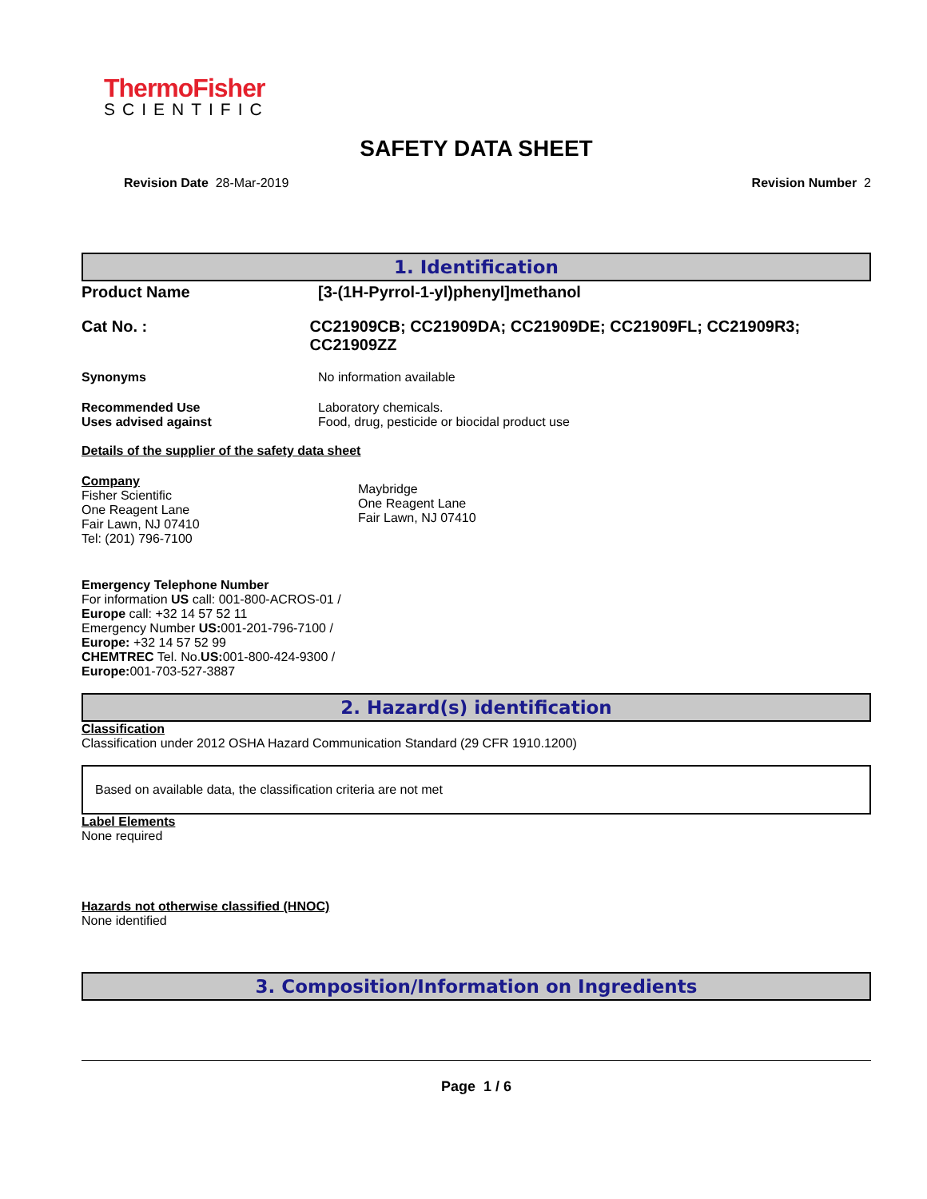ThermoFisher
SCIENTIFIC
SAFETY DATA SHEET
Revision Date 28-Mar-2019 Revision Number 2
1. Identification
Product Name [3-(1H-Pyrrol-1-yl)phenyl]methanol
Cat No. : CC21909CB; CC21909DA; CC21909DE; CC21909FL; CC21909R3; CC21909ZZ
Synonyms No information available
Recommended Use
Uses advised against Laboratory chemicals.
Food, drug, pesticide or biocidal product use
Details of the supplier of the safety data sheet
Company
Fisher Scientific
One Reagent Lane
Fair Lawn, NJ 07410
Tel: (201) 796-7100
Maybridge
One Reagent Lane
Fair Lawn, NJ 07410
Emergency Telephone Number
For information US call: 001-800-ACROS-01 / Europe call: +32 14 57 52 11
Emergency Number US: 001-201-796-7100 / Europe: +32 14 57 52 99
CHEMTREC Tel. No.US: 001-800-424-9300 / Europe: 001-703-527-3887
2. Hazard(s) identification
Classification
Classification under 2012 OSHA Hazard Communication Standard (29 CFR 1910.1200)
Based on available data, the classification criteria are not met
Label Elements
None required
Hazards not otherwise classified (HNOC)
None identified
3. Composition/Information on Ingredients
Page 1 / 6